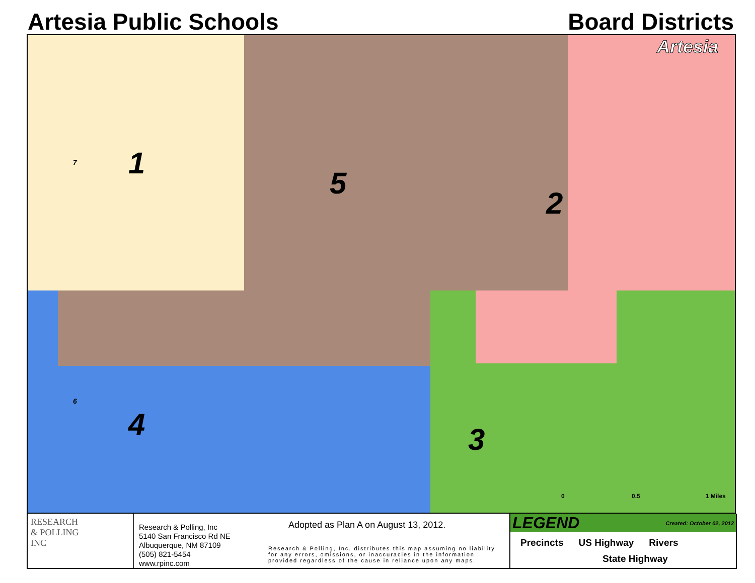Artesia Public Schools Board Districts
Artesia
1
2
3
4
5
7
6
0 0.5 1 Miles
RESEARCH
& POLLING
INC
Research & Polling, Inc
5140 San Francisco Rd NE
Albuquerque, NM 87109
(505) 821-5454
www.rpinc.com
Adopted as Plan A on August 13, 2012.
Research & Polling, Inc. distributes this map assuming no liability for any errors, omissions, or inaccuracies in the information provided regardless of the cause in reliance upon any maps.
LEGEND Created: October 02, 2012
Precincts US Highway Rivers
State Highway